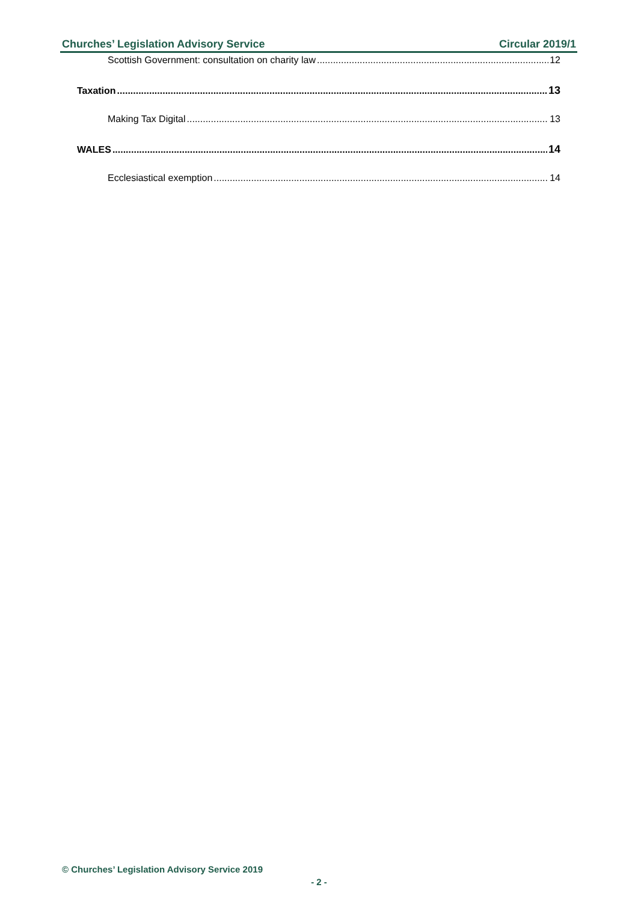Churches’ Legislation Advisory Service Circular 2019/1
Scottish Government: consultation on charity law 12
Taxation 13
Making Tax Digital 13
WALES 14
Ecclesiastical exemption 14
© Churches’ Legislation Advisory Service 2019
- 2 -